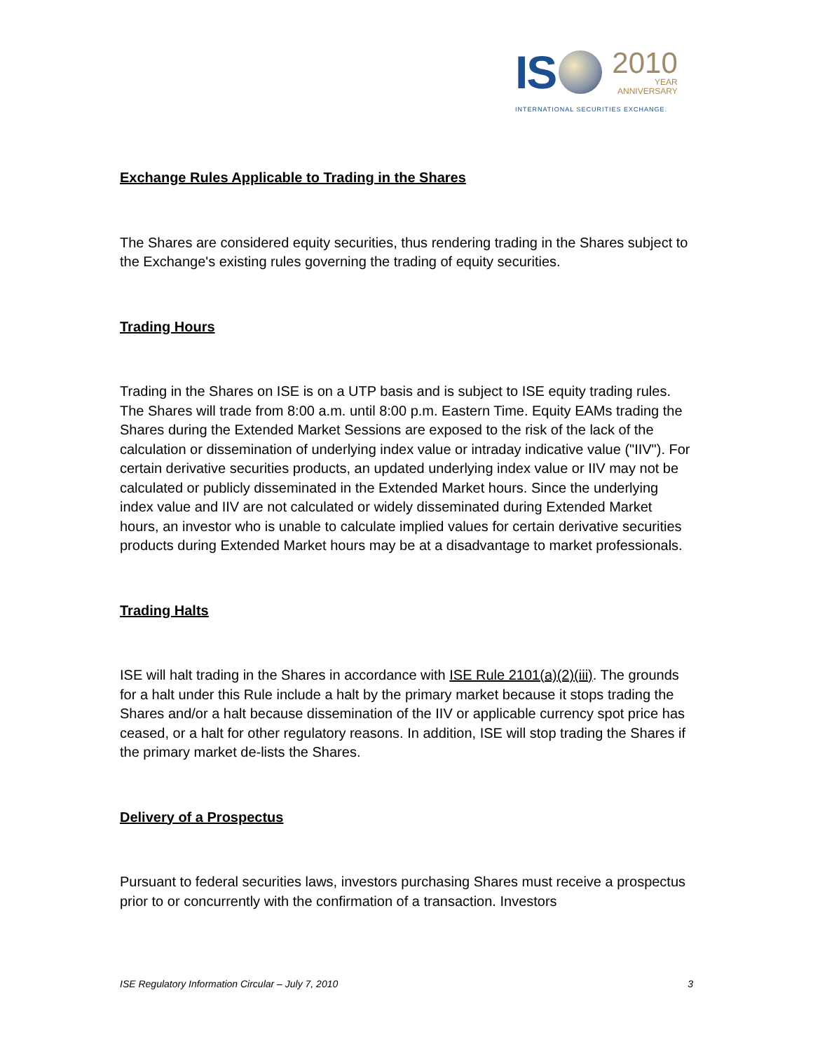IS
2010
YEAR
ANNIVERSARY
INTERNATIONAL SECURITIES EXCHANGE.
Exchange Rules Applicable to Trading in the Shares
The Shares are considered equity securities, thus rendering trading in the Shares subject to the Exchange's existing rules governing the trading of equity securities.
Trading Hours
Trading in the Shares on ISE is on a UTP basis and is subject to ISE equity trading rules. The Shares will trade from 8:00 a.m. until 8:00 p.m. Eastern Time. Equity EAMs trading the Shares during the Extended Market Sessions are exposed to the risk of the lack of the calculation or dissemination of underlying index value or intraday indicative value ("IIV"). For certain derivative securities products, an updated underlying index value or IIV may not be calculated or publicly disseminated in the Extended Market hours. Since the underlying index value and IIV are not calculated or widely disseminated during Extended Market hours, an investor who is unable to calculate implied values for certain derivative securities products during Extended Market hours may be at a disadvantage to market professionals.
Trading Halts
ISE will halt trading in the Shares in accordance with ISE Rule 2101(a)(2)(iii). The grounds for a halt under this Rule include a halt by the primary market because it stops trading the Shares and/or a halt because dissemination of the IIV or applicable currency spot price has ceased, or a halt for other regulatory reasons. In addition, ISE will stop trading the Shares if the primary market de-lists the Shares.
Delivery of a Prospectus
Pursuant to federal securities laws, investors purchasing Shares must receive a prospectus prior to or concurrently with the confirmation of a transaction. Investors
ISE Regulatory Information Circular – July 7, 2010 3